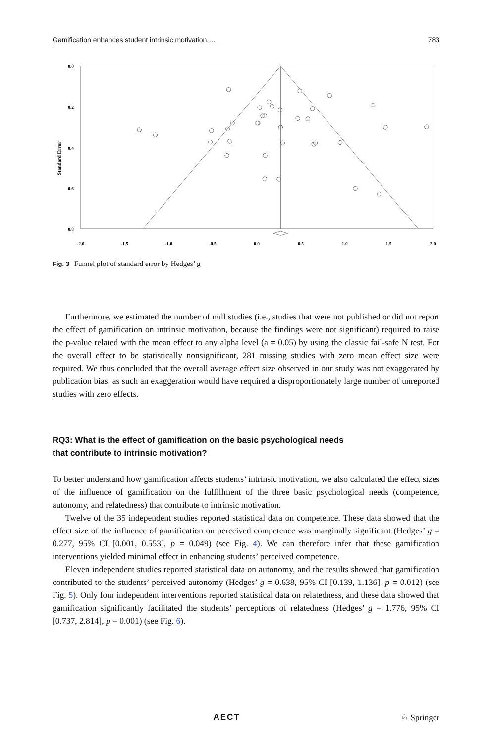Gamification enhances student intrinsic motivation,… 783
0.0
0.2
0.4
0.6
0.8
Standard Error
-2.0
-1.5
-1.0
-0.5
0.0
0.5
1.0
1.5
2.0
Fig. 3 Funnel plot of standard error by Hedges’ g
Furthermore, we estimated the number of null studies (i.e., studies that were not published or did not report the effect of gamification on intrinsic motivation, because the findings were not significant) required to raise the p-value related with the mean effect to any alpha level (a = 0.05) by using the classic fail-safe N test. For the overall effect to be statistically nonsignificant, 281 missing studies with zero mean effect size were required. We thus concluded that the overall average effect size observed in our study was not exaggerated by publication bias, as such an exaggeration would have required a disproportionately large number of unreported studies with zero effects.
RQ3: What is the effect of gamification on the basic psychological needs
that contribute to intrinsic motivation?
To better understand how gamification affects students’ intrinsic motivation, we also calculated the effect sizes of the influence of gamification on the fulfillment of the three basic psychological needs (competence, autonomy, and relatedness) that contribute to intrinsic motivation.
Twelve of the 35 independent studies reported statistical data on competence. These data showed that the effect size of the influence of gamification on perceived competence was marginally significant (Hedges’ g = 0.277, 95% CI [0.001, 0.553], p = 0.049) (see Fig. 4). We can therefore infer that these gamification interventions yielded minimal effect in enhancing students’ perceived competence.
Eleven independent studies reported statistical data on autonomy, and the results showed that gamification contributed to the students’ perceived autonomy (Hedges’ g = 0.638, 95% CI [0.139, 1.136], p = 0.012) (see Fig. 5). Only four independent interventions reported statistical data on relatedness, and these data showed that gamification significantly facilitated the students’ perceptions of relatedness (Hedges’ g = 1.776, 95% CI [0.737, 2.814], p = 0.001) (see Fig. 6).
AECT ♘ Springer